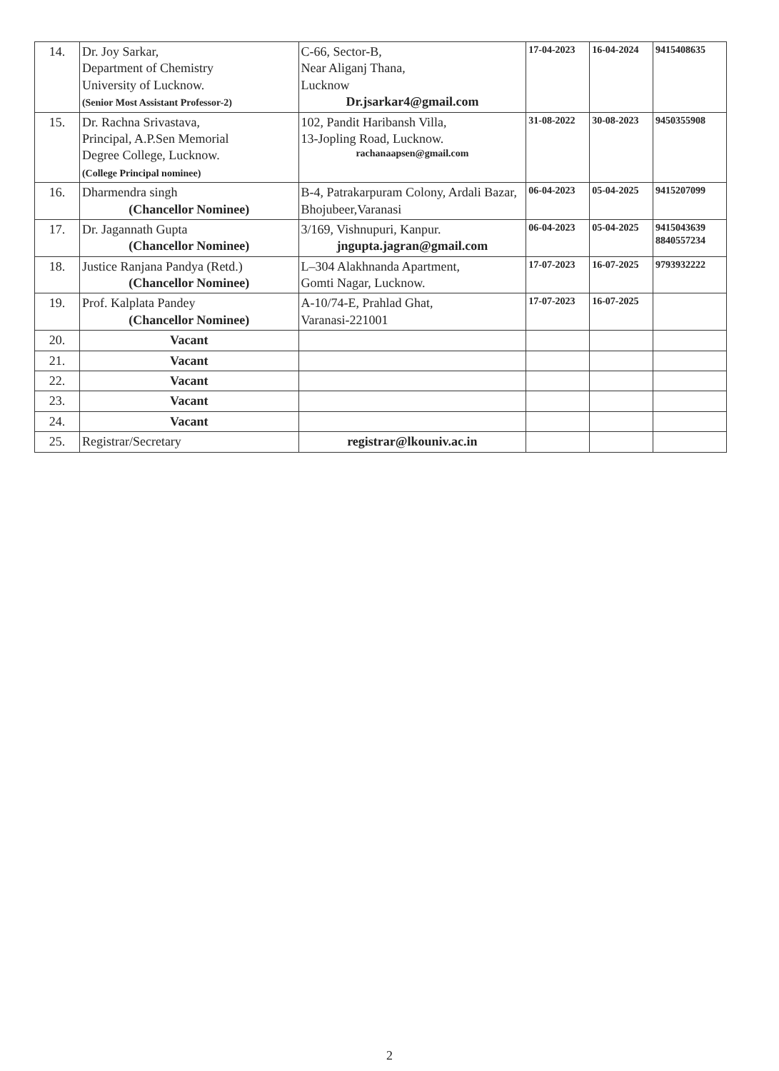| 14. | Dr. Joy Sarkar, Department of Chemistry University of Lucknow. (Senior Most Assistant Professor-2) | C-66, Sector-B, Near Aliganj Thana, Lucknow Dr.jsarkar4@gmail.com | 17-04-2023 | 16-04-2024 | 9415408635 |
| 15. | Dr. Rachna Srivastava, Principal, A.P.Sen Memorial Degree College, Lucknow. (College Principal nominee) | 102, Pandit Haribansh Villa, 13-Jopling Road, Lucknow. rachanaapsen@gmail.com | 31-08-2022 | 30-08-2023 | 9450355908 |
| 16. | Dharmendra singh (Chancellor Nominee) | B-4, Patrakarpuram Colony, Ardali Bazar, Bhojubeer,Varanasi | 06-04-2023 | 05-04-2025 | 9415207099 |
| 17. | Dr. Jagannath Gupta (Chancellor Nominee) | 3/169, Vishnupuri, Kanpur. jngupta.jagran@gmail.com | 06-04-2023 | 05-04-2025 | 9415043639 8840557234 |
| 18. | Justice Ranjana Pandya (Retd.) (Chancellor Nominee) | L–304 Alakhnanda Apartment, Gomti Nagar, Lucknow. | 17-07-2023 | 16-07-2025 | 9793932222 |
| 19. | Prof. Kalplata Pandey (Chancellor Nominee) | A-10/74-E, Prahlad Ghat, Varanasi-221001 | 17-07-2023 | 16-07-2025 | |
| 20. | Vacant | | | | |
| 21. | Vacant | | | | |
| 22. | Vacant | | | | |
| 23. | Vacant | | | | |
| 24. | Vacant | | | | |
| 25. | Registrar/Secretary | registrar@lkouniv.ac.in | | | |
2